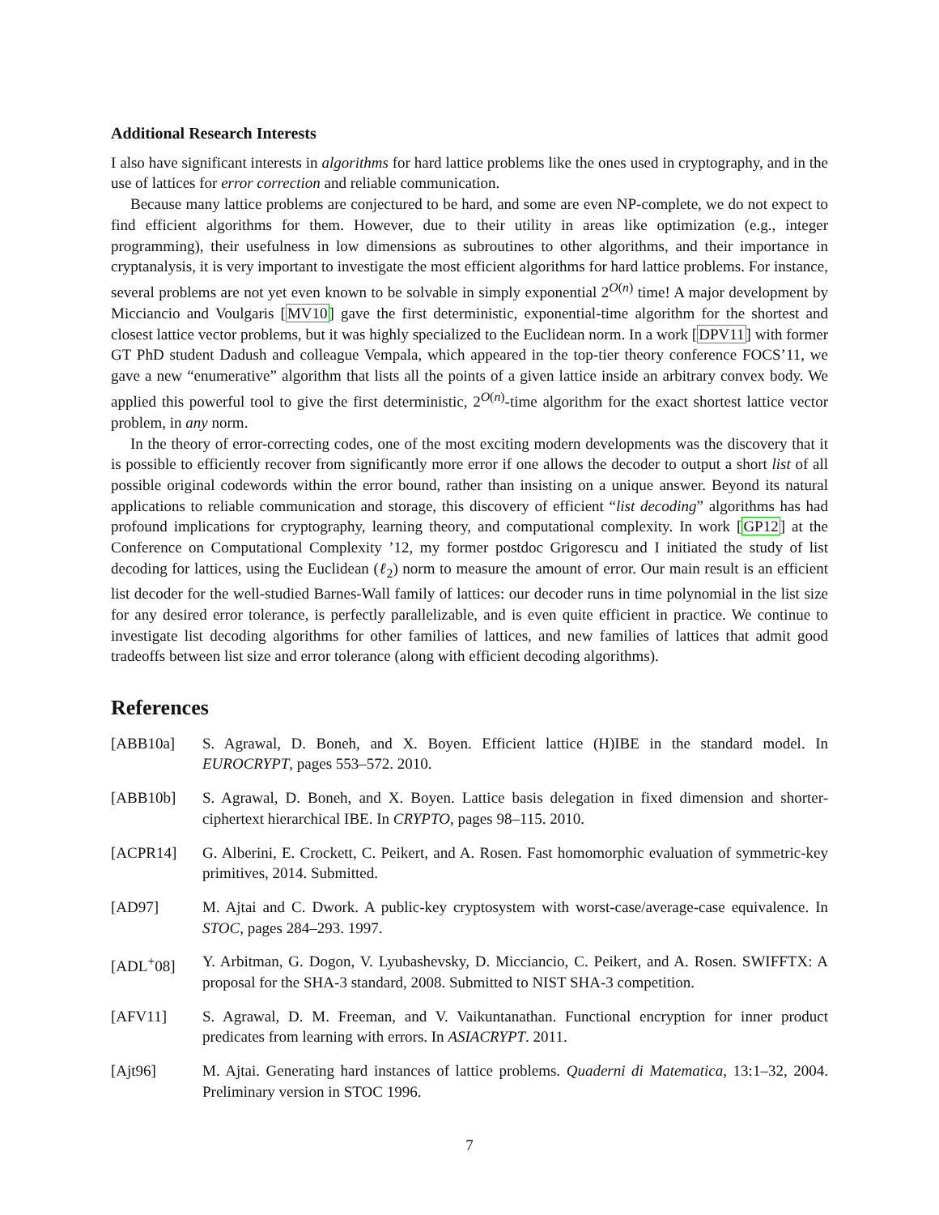Additional Research Interests
I also have significant interests in algorithms for hard lattice problems like the ones used in cryptography, and in the use of lattices for error correction and reliable communication.
Because many lattice problems are conjectured to be hard, and some are even NP-complete, we do not expect to find efficient algorithms for them. However, due to their utility in areas like optimization (e.g., integer programming), their usefulness in low dimensions as subroutines to other algorithms, and their importance in cryptanalysis, it is very important to investigate the most efficient algorithms for hard lattice problems. For instance, several problems are not yet even known to be solvable in simply exponential 2<sup>O(n)</sup> time! A major development by Micciancio and Voulgaris [MV10] gave the first deterministic, exponential-time algorithm for the shortest and closest lattice vector problems, but it was highly specialized to the Euclidean norm. In a work [DPV11] with former GT PhD student Dadush and colleague Vempala, which appeared in the top-tier theory conference FOCS’11, we gave a new “enumerative” algorithm that lists all the points of a given lattice inside an arbitrary convex body. We applied this powerful tool to give the first deterministic, 2<sup>O(n)</sup>-time algorithm for the exact shortest lattice vector problem, in any norm.
In the theory of error-correcting codes, one of the most exciting modern developments was the discovery that it is possible to efficiently recover from significantly more error if one allows the decoder to output a short list of all possible original codewords within the error bound, rather than insisting on a unique answer. Beyond its natural applications to reliable communication and storage, this discovery of efficient “list decoding” algorithms has had profound implications for cryptography, learning theory, and computational complexity. In work [GP12] at the Conference on Computational Complexity ’12, my former postdoc Grigorescu and I initiated the study of list decoding for lattices, using the Euclidean (ℓ<sub>2</sub>) norm to measure the amount of error. Our main result is an efficient list decoder for the well-studied Barnes-Wall family of lattices: our decoder runs in time polynomial in the list size for any desired error tolerance, is perfectly parallelizable, and is even quite efficient in practice. We continue to investigate list decoding algorithms for other families of lattices, and new families of lattices that admit good tradeoffs between list size and error tolerance (along with efficient decoding algorithms).
References
[ABB10a] S. Agrawal, D. Boneh, and X. Boyen. Efficient lattice (H)IBE in the standard model. In EUROCRYPT, pages 553–572. 2010.
[ABB10b] S. Agrawal, D. Boneh, and X. Boyen. Lattice basis delegation in fixed dimension and shorter-ciphertext hierarchical IBE. In CRYPTO, pages 98–115. 2010.
[ACPR14] G. Alberini, E. Crockett, C. Peikert, and A. Rosen. Fast homomorphic evaluation of symmetric-key primitives, 2014. Submitted.
[AD97] M. Ajtai and C. Dwork. A public-key cryptosystem with worst-case/average-case equivalence. In STOC, pages 284–293. 1997.
[ADL<sup>+</sup>08] Y. Arbitman, G. Dogon, V. Lyubashevsky, D. Micciancio, C. Peikert, and A. Rosen. SWIFFTX: A proposal for the SHA-3 standard, 2008. Submitted to NIST SHA-3 competition.
[AFV11] S. Agrawal, D. M. Freeman, and V. Vaikuntanathan. Functional encryption for inner product predicates from learning with errors. In ASIACRYPT. 2011.
[Ajt96] M. Ajtai. Generating hard instances of lattice problems. Quaderni di Matematica, 13:1–32, 2004. Preliminary version in STOC 1996.
7